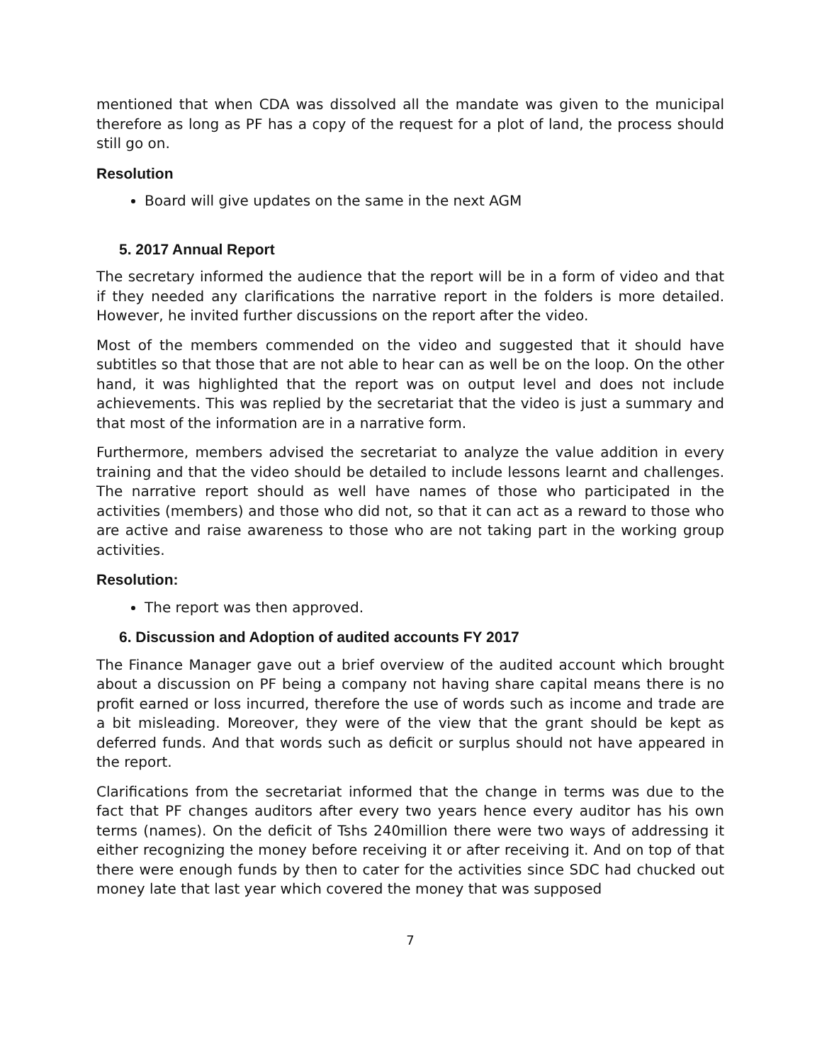mentioned that when CDA was dissolved all the mandate was given to the municipal therefore as long as PF has a copy of the request for a plot of land, the process should still go on.
Resolution
Board will give updates on the same in the next AGM
5. 2017 Annual Report
The secretary informed the audience that the report will be in a form of video and that if they needed any clarifications the narrative report in the folders is more detailed. However, he invited further discussions on the report after the video.
Most of the members commended on the video and suggested that it should have subtitles so that those that are not able to hear can as well be on the loop. On the other hand, it was highlighted that the report was on output level and does not include achievements. This was replied by the secretariat that the video is just a summary and that most of the information are in a narrative form.
Furthermore, members advised the secretariat to analyze the value addition in every training and that the video should be detailed to include lessons learnt and challenges. The narrative report should as well have names of those who participated in the activities (members) and those who did not, so that it can act as a reward to those who are active and raise awareness to those who are not taking part in the working group activities.
Resolution:
The report was then approved.
6. Discussion and Adoption of audited accounts FY 2017
The Finance Manager gave out a brief overview of the audited account which brought about a discussion on PF being a company not having share capital means there is no profit earned or loss incurred, therefore the use of words such as income and trade are a bit misleading. Moreover, they were of the view that the grant should be kept as deferred funds. And that words such as deficit or surplus should not have appeared in the report.
Clarifications from the secretariat informed that the change in terms was due to the fact that PF changes auditors after every two years hence every auditor has his own terms (names). On the deficit of Tshs 240million there were two ways of addressing it either recognizing the money before receiving it or after receiving it. And on top of that there were enough funds by then to cater for the activities since SDC had chucked out money late that last year which covered the money that was supposed
7